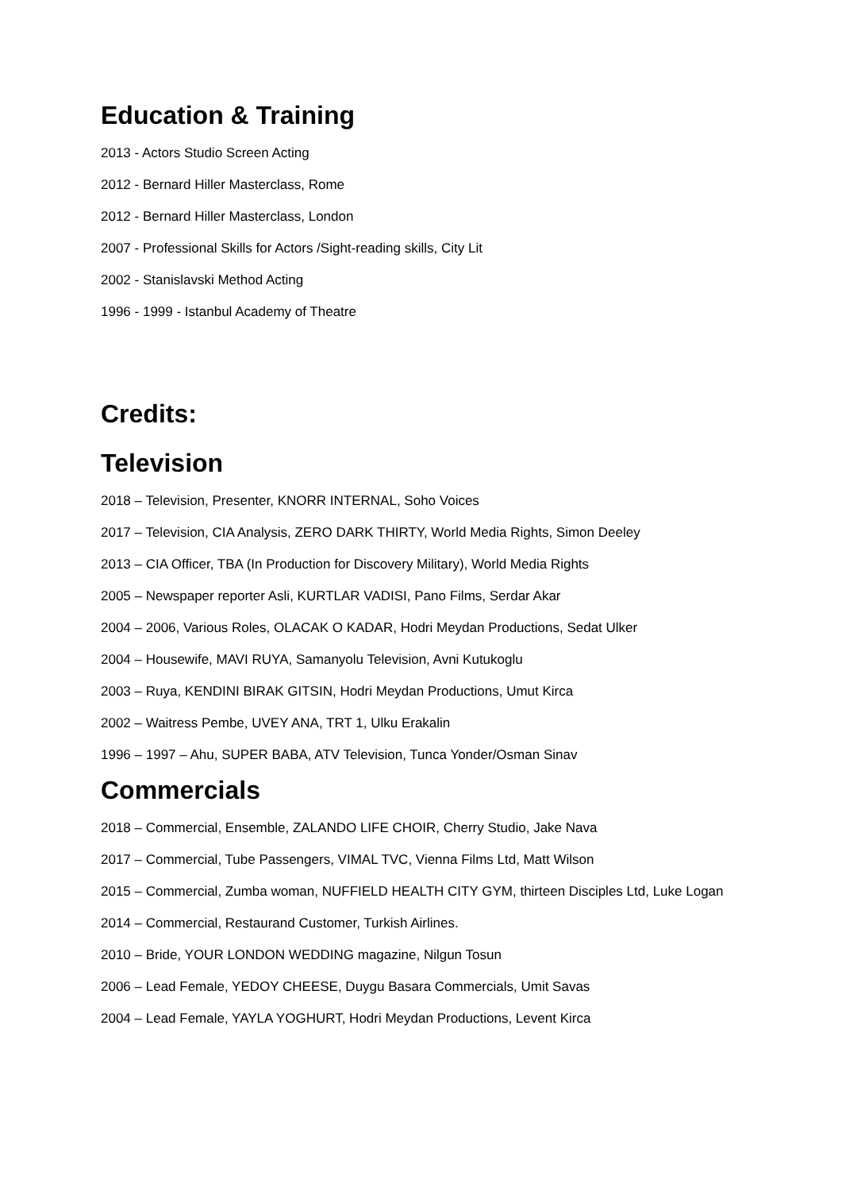Education & Training
2013 - Actors Studio Screen Acting
2012 - Bernard Hiller Masterclass, Rome
2012 - Bernard Hiller Masterclass, London
2007 - Professional Skills for Actors /Sight-reading skills, City Lit
2002 - Stanislavski Method Acting
1996 - 1999 - Istanbul Academy of Theatre
Credits:
Television
2018 – Television, Presenter, KNORR INTERNAL, Soho Voices
2017 – Television, CIA Analysis, ZERO DARK THIRTY, World Media Rights, Simon Deeley
2013 – CIA Officer, TBA (In Production for Discovery Military), World Media Rights
2005 – Newspaper reporter Asli, KURTLAR VADISI, Pano Films, Serdar Akar
2004 – 2006, Various Roles, OLACAK O KADAR, Hodri Meydan Productions, Sedat Ulker
2004 – Housewife, MAVI RUYA, Samanyolu Television, Avni Kutukoglu
2003 – Ruya, KENDINI BIRAK GITSIN, Hodri Meydan Productions, Umut Kirca
2002 – Waitress Pembe, UVEY ANA, TRT 1, Ulku Erakalin
1996 – 1997 – Ahu, SUPER BABA, ATV Television, Tunca Yonder/Osman Sinav
Commercials
2018 – Commercial, Ensemble, ZALANDO LIFE CHOIR, Cherry Studio, Jake Nava
2017 – Commercial, Tube Passengers, VIMAL TVC, Vienna Films Ltd, Matt Wilson
2015 – Commercial, Zumba woman, NUFFIELD HEALTH CITY GYM, thirteen Disciples Ltd, Luke Logan
2014 – Commercial, Restaurand Customer, Turkish Airlines.
2010 – Bride, YOUR LONDON WEDDING magazine, Nilgun Tosun
2006 – Lead Female, YEDOY CHEESE, Duygu Basara Commercials, Umit Savas
2004 – Lead Female, YAYLA YOGHURT, Hodri Meydan Productions, Levent Kirca